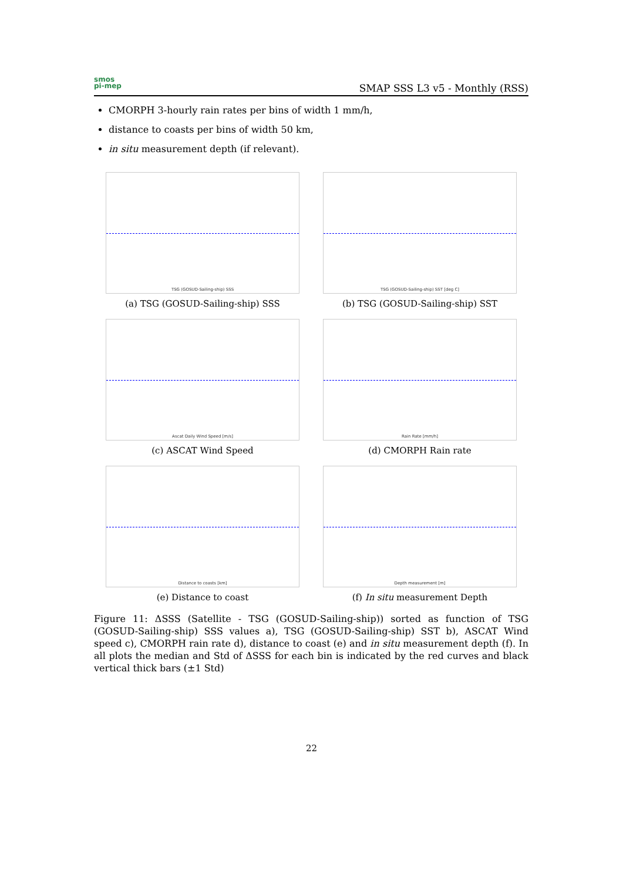smos
pi-mep
SMAP SSS L3 v5 - Monthly (RSS)
CMORPH 3-hourly rain rates per bins of width 1 mm/h,
distance to coasts per bins of width 50 km,
in situ measurement depth (if relevant).
TSG (GOSUD-Sailing-ship) SSS
(a) TSG (GOSUD-Sailing-ship) SSS
TSG (GOSUD-Sailing-ship) SST [deg C]
(b) TSG (GOSUD-Sailing-ship) SST
Ascat Daily Wind Speed [m/s]
(c) ASCAT Wind Speed
Rain Rate [mm/h]
(d) CMORPH Rain rate
Distance to coasts [km]
(e) Distance to coast
Depth measurement [m]
(f) In situ measurement Depth
Figure 11: ΔSSS (Satellite - TSG (GOSUD-Sailing-ship)) sorted as function of TSG (GOSUD-Sailing-ship) SSS values a), TSG (GOSUD-Sailing-ship) SST b), ASCAT Wind speed c), CMORPH rain rate d), distance to coast (e) and in situ measurement depth (f). In all plots the median and Std of ΔSSS for each bin is indicated by the red curves and black vertical thick bars (±1 Std)
22